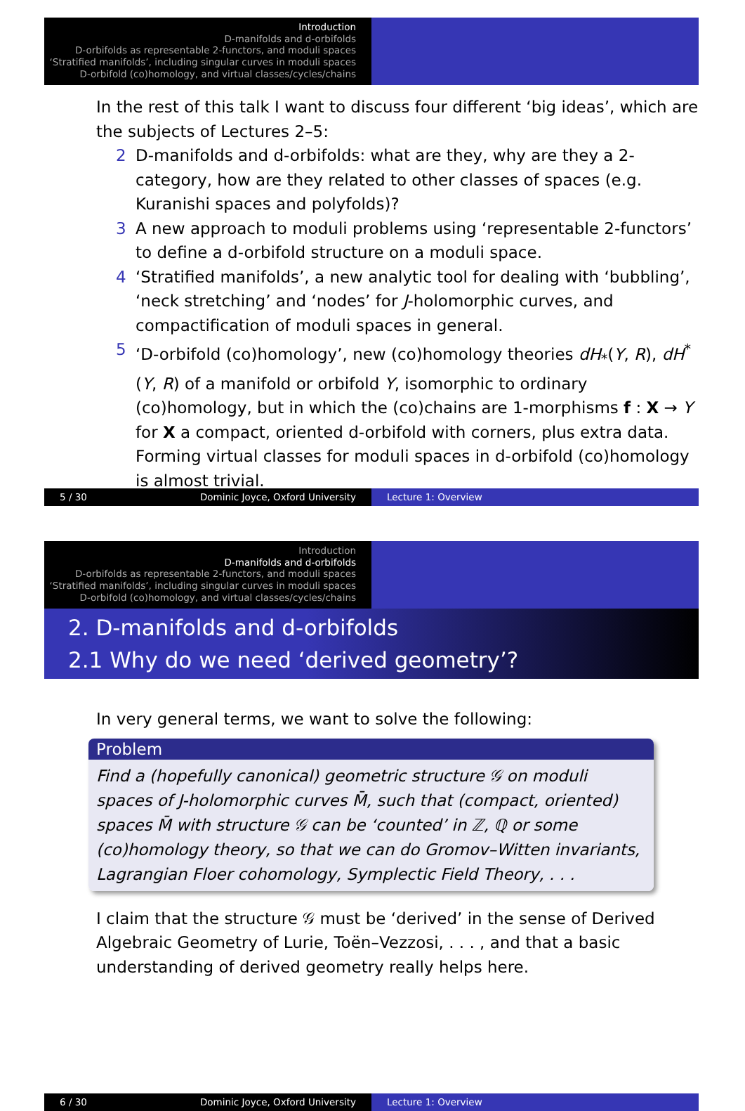Introduction
D-manifolds and d-orbifolds
D-orbifolds as representable 2-functors, and moduli spaces
‘Stratified manifolds’, including singular curves in moduli spaces
D-orbifold (co)homology, and virtual classes/cycles/chains
In the rest of this talk I want to discuss four different ‘big ideas’, which are the subjects of Lectures 2–5:
2 D-manifolds and d-orbifolds: what are they, why are they a 2-category, how are they related to other classes of spaces (e.g. Kuranishi spaces and polyfolds)?
3 A new approach to moduli problems using ‘representable 2-functors’ to define a d-orbifold structure on a moduli space.
4 ‘Stratified manifolds’, a new analytic tool for dealing with ‘bubbling’, ‘neck stretching’ and ‘nodes’ for J-holomorphic curves, and compactification of moduli spaces in general.
5 ‘D-orbifold (co)homology’, new (co)homology theories dH<sub>*</sub>(Y, R), dH<sup>*</sup>(Y, R) of a manifold or orbifold Y, isomorphic to ordinary (co)homology, but in which the (co)chains are 1-morphisms f : X → Y for X a compact, oriented d-orbifold with corners, plus extra data. Forming virtual classes for moduli spaces in d-orbifold (co)homology is almost trivial.
5 / 30 Dominic Joyce, Oxford University Lecture 1: Overview
Introduction
D-manifolds and d-orbifolds
D-orbifolds as representable 2-functors, and moduli spaces
‘Stratified manifolds’, including singular curves in moduli spaces
D-orbifold (co)homology, and virtual classes/cycles/chains
2. D-manifolds and d-orbifolds
2.1 Why do we need ‘derived geometry’?
In very general terms, we want to solve the following:
Problem
Find a (hopefully canonical) geometric structure 𝒢 on moduli spaces of J-holomorphic curves M̄, such that (compact, oriented) spaces M̄ with structure 𝒢 can be ‘counted’ in ℤ, ℚ or some (co)homology theory, so that we can do Gromov–Witten invariants, Lagrangian Floer cohomology, Symplectic Field Theory, . . .
I claim that the structure 𝒢 must be ‘derived’ in the sense of Derived Algebraic Geometry of Lurie, Toën–Vezzosi, . . . , and that a basic understanding of derived geometry really helps here.
6 / 30 Dominic Joyce, Oxford University Lecture 1: Overview